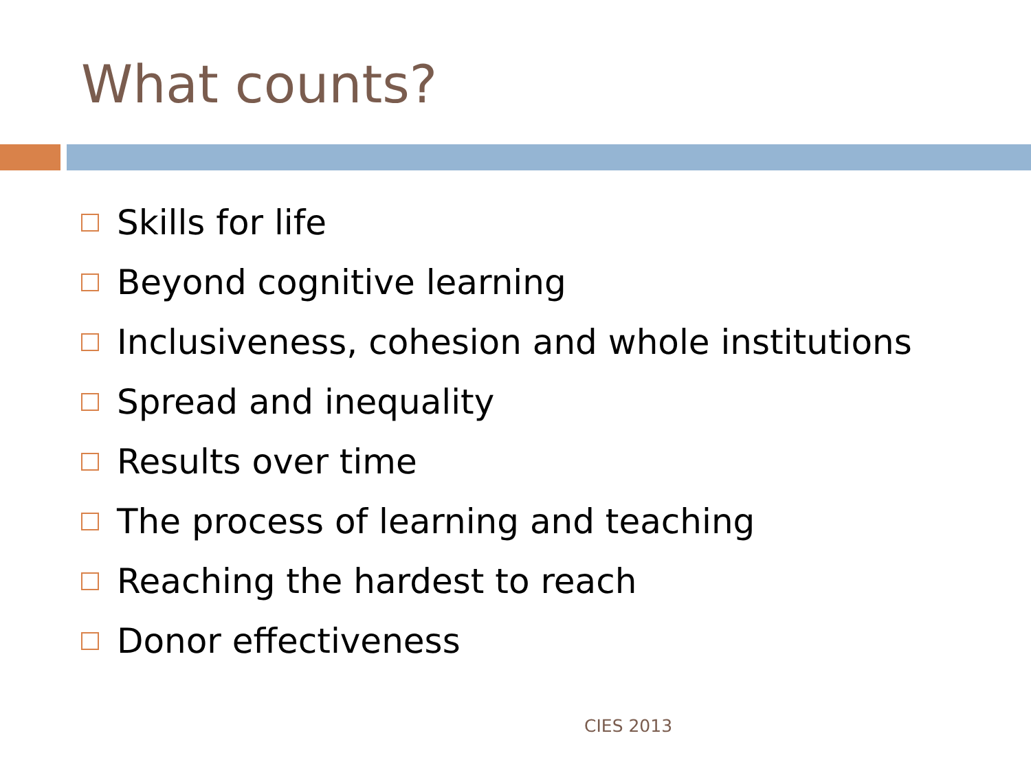What counts?
Skills for life
Beyond cognitive learning
Inclusiveness, cohesion and whole institutions
Spread and inequality
Results over time
The process of learning and teaching
Reaching the hardest to reach
Donor effectiveness
CIES 2013